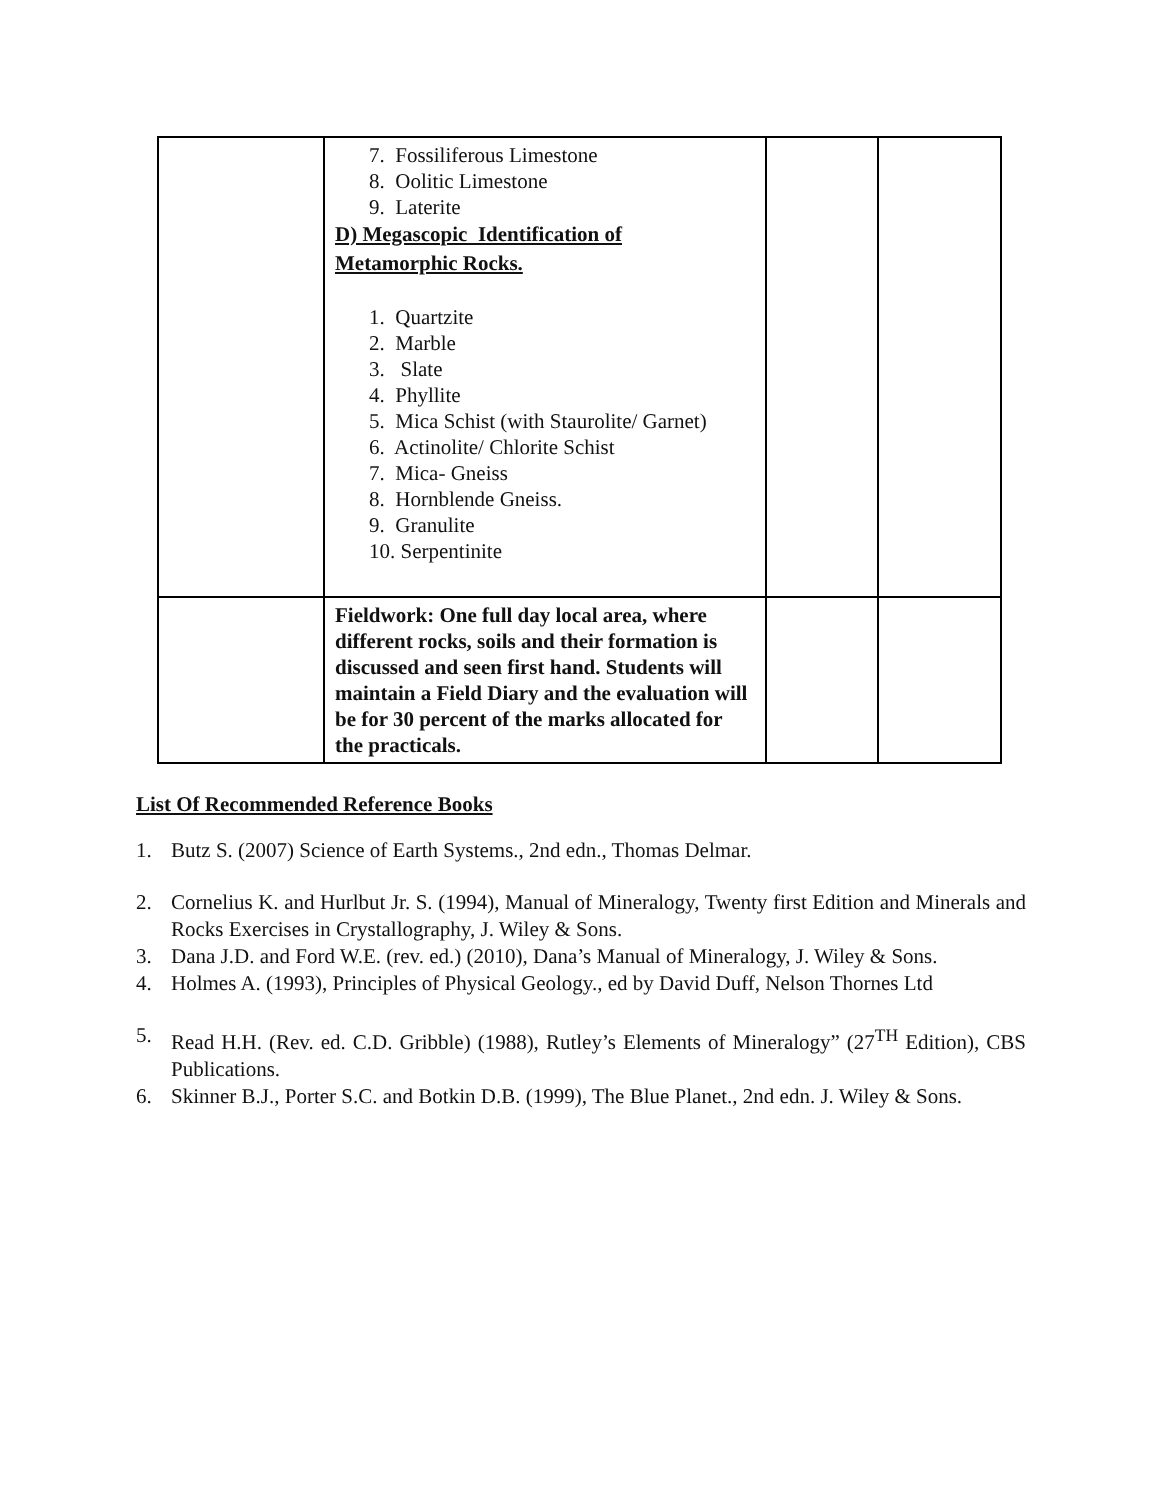| | 7. Fossiliferous Limestone 8. Oolitic Limestone 9. Laterite D) Megascopic Identification of Metamorphic Rocks. 1. Quartzite 2. Marble 3. Slate 4. Phyllite 5. Mica Schist (with Staurolite/ Garnet) 6. Actinolite/ Chlorite Schist 7. Mica- Gneiss 8. Hornblende Gneiss. 9. Granulite 10. Serpentinite | | |
| | Fieldwork: One full day local area, where different rocks, soils and their formation is discussed and seen first hand. Students will maintain a Field Diary and the evaluation will be for 30 percent of the marks allocated for the practicals. | | |
List Of Recommended Reference Books
1. Butz S. (2007) Science of Earth Systems., 2nd edn., Thomas Delmar.
2. Cornelius K. and Hurlbut Jr. S. (1994), Manual of Mineralogy, Twenty first Edition and Minerals and Rocks Exercises in Crystallography, J. Wiley & Sons.
3. Dana J.D. and Ford W.E. (rev. ed.) (2010), Dana’s Manual of Mineralogy, J. Wiley & Sons.
4. Holmes A. (1993), Principles of Physical Geology., ed by David Duff, Nelson Thornes Ltd
5. Read H.H. (Rev. ed. C.D. Gribble) (1988), Rutley’s Elements of Mineralogy” (27<sup>TH</sup> Edition), CBS Publications.
6. Skinner B.J., Porter S.C. and Botkin D.B. (1999), The Blue Planet., 2nd edn. J. Wiley & Sons.